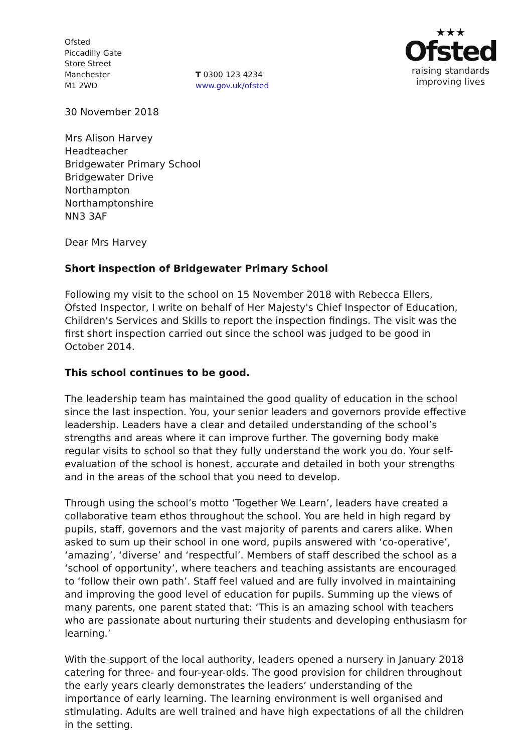Ofsted
Piccadilly Gate
Store Street
Manchester
M1 2WD
T 0300 123 4234
www.gov.uk/ofsted
★★★
Ofsted
raising standards
improving lives
30 November 2018
Mrs Alison Harvey
Headteacher
Bridgewater Primary School
Bridgewater Drive
Northampton
Northamptonshire
NN3 3AF
Dear Mrs Harvey
Short inspection of Bridgewater Primary School
Following my visit to the school on 15 November 2018 with Rebecca Ellers, Ofsted Inspector, I write on behalf of Her Majesty's Chief Inspector of Education, Children's Services and Skills to report the inspection findings. The visit was the first short inspection carried out since the school was judged to be good in October 2014.
This school continues to be good.
The leadership team has maintained the good quality of education in the school since the last inspection. You, your senior leaders and governors provide effective leadership. Leaders have a clear and detailed understanding of the school’s strengths and areas where it can improve further. The governing body make regular visits to school so that they fully understand the work you do. Your self-evaluation of the school is honest, accurate and detailed in both your strengths and in the areas of the school that you need to develop.
Through using the school’s motto ‘Together We Learn’, leaders have created a collaborative team ethos throughout the school. You are held in high regard by pupils, staff, governors and the vast majority of parents and carers alike. When asked to sum up their school in one word, pupils answered with ‘co-operative’, ‘amazing’, ‘diverse’ and ‘respectful’. Members of staff described the school as a ‘school of opportunity’, where teachers and teaching assistants are encouraged to ‘follow their own path’. Staff feel valued and are fully involved in maintaining and improving the good level of education for pupils. Summing up the views of many parents, one parent stated that: ‘This is an amazing school with teachers who are passionate about nurturing their students and developing enthusiasm for learning.’
With the support of the local authority, leaders opened a nursery in January 2018 catering for three- and four-year-olds. The good provision for children throughout the early years clearly demonstrates the leaders’ understanding of the importance of early learning. The learning environment is well organised and stimulating. Adults are well trained and have high expectations of all the children in the setting.